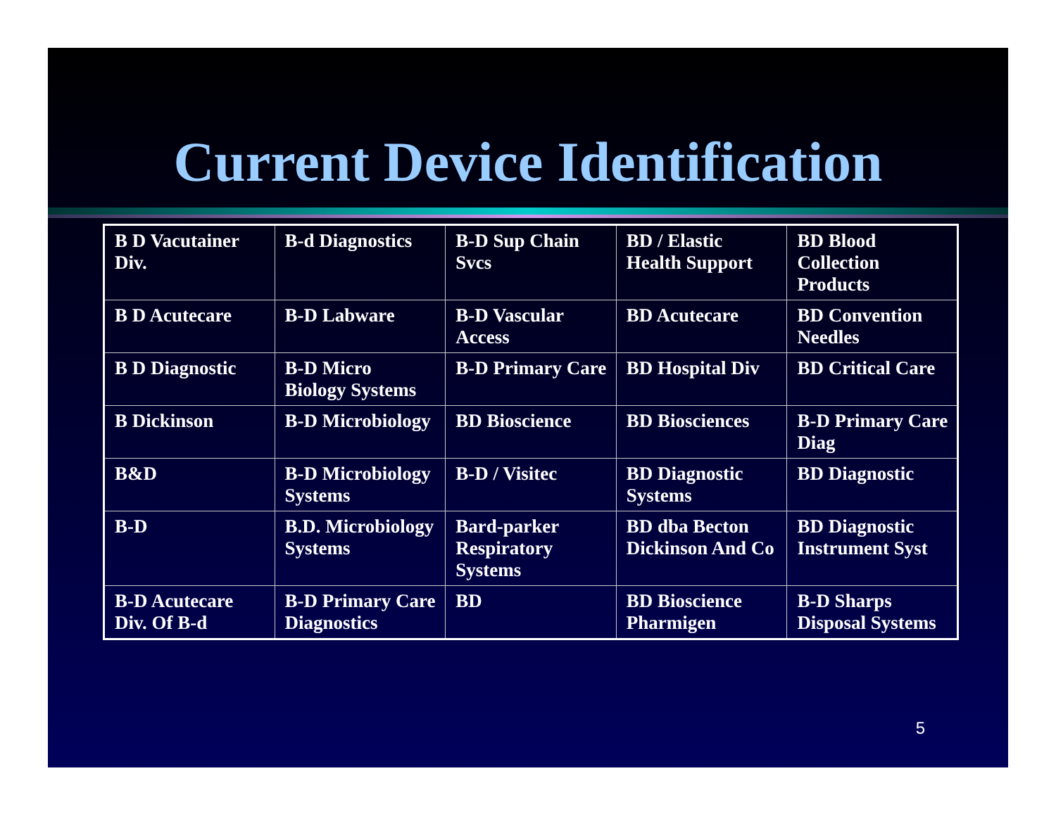Current Device Identification
| B D Vacutainer Div. | B-d Diagnostics | B-D Sup Chain Svcs | BD / Elastic Health Support | BD Blood Collection Products |
| B D Acutecare | B-D Labware | B-D Vascular Access | BD Acutecare | BD Convention Needles |
| B D Diagnostic | B-D Micro Biology Systems | B-D Primary Care | BD Hospital Div | BD Critical Care |
| B Dickinson | B-D Microbiology | BD Bioscience | BD Biosciences | B-D Primary Care Diag |
| B&D | B-D Microbiology Systems | B-D / Visitec | BD Diagnostic Systems | BD Diagnostic |
| B-D | B.D. Microbiology Systems | Bard-parker Respiratory Systems | BD dba Becton Dickinson And Co | BD Diagnostic Instrument Syst |
| B-D Acutecare Div. Of B-d | B-D Primary Care Diagnostics | BD | BD Bioscience Pharmigen | B-D Sharps Disposal Systems |
5